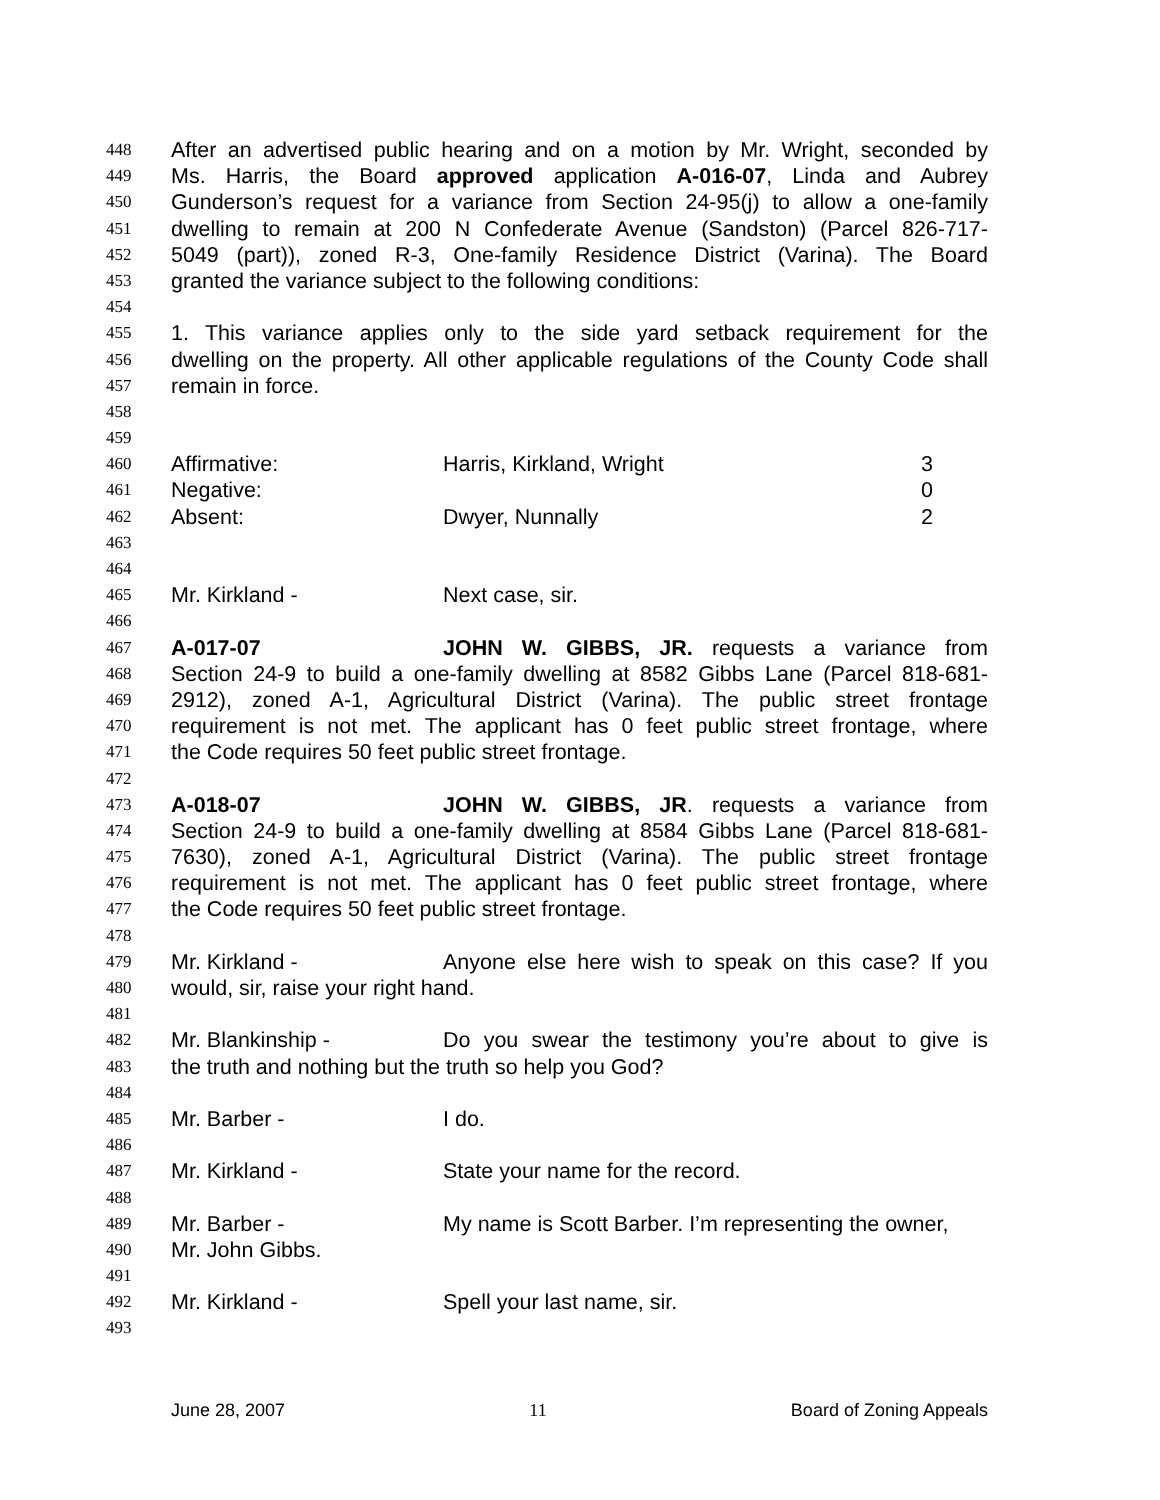448 After an advertised public hearing and on a motion by Mr. Wright, seconded by
449 Ms. Harris, the Board approved application A-016-07, Linda and Aubrey
450 Gunderson’s request for a variance from Section 24-95(j) to allow a one-family
451 dwelling to remain at 200 N Confederate Avenue (Sandston) (Parcel 826-717-
452 5049 (part)), zoned R-3, One-family Residence District (Varina). The Board
453 granted the variance subject to the following conditions:
454
455 1. This variance applies only to the side yard setback requirement for the
456 dwelling on the property. All other applicable regulations of the County Code shall
457 remain in force.
458
459
460 Affirmative: Harris, Kirkland, Wright 3
461 Negative: 0
462 Absent: Dwyer, Nunnally 2
463
464
465 Mr. Kirkland - Next case, sir.
466
467 A-017-07 JOHN W. GIBBS, JR. requests a variance from
468 Section 24-9 to build a one-family dwelling at 8582 Gibbs Lane (Parcel 818-681-
469 2912), zoned A-1, Agricultural District (Varina). The public street frontage
470 requirement is not met. The applicant has 0 feet public street frontage, where
471 the Code requires 50 feet public street frontage.
472
473 A-018-07 JOHN W. GIBBS, JR. requests a variance from
474 Section 24-9 to build a one-family dwelling at 8584 Gibbs Lane (Parcel 818-681-
475 7630), zoned A-1, Agricultural District (Varina). The public street frontage
476 requirement is not met. The applicant has 0 feet public street frontage, where
477 the Code requires 50 feet public street frontage.
478
479 Mr. Kirkland - Anyone else here wish to speak on this case? If you
480 would, sir, raise your right hand.
481
482 Mr. Blankinship - Do you swear the testimony you’re about to give is
483 the truth and nothing but the truth so help you God?
484
485 Mr. Barber - I do.
486
487 Mr. Kirkland - State your name for the record.
488
489 Mr. Barber - My name is Scott Barber. I’m representing the owner,
490 Mr. John Gibbs.
491
492 Mr. Kirkland - Spell your last name, sir.
493
June 28, 2007 11 Board of Zoning Appeals